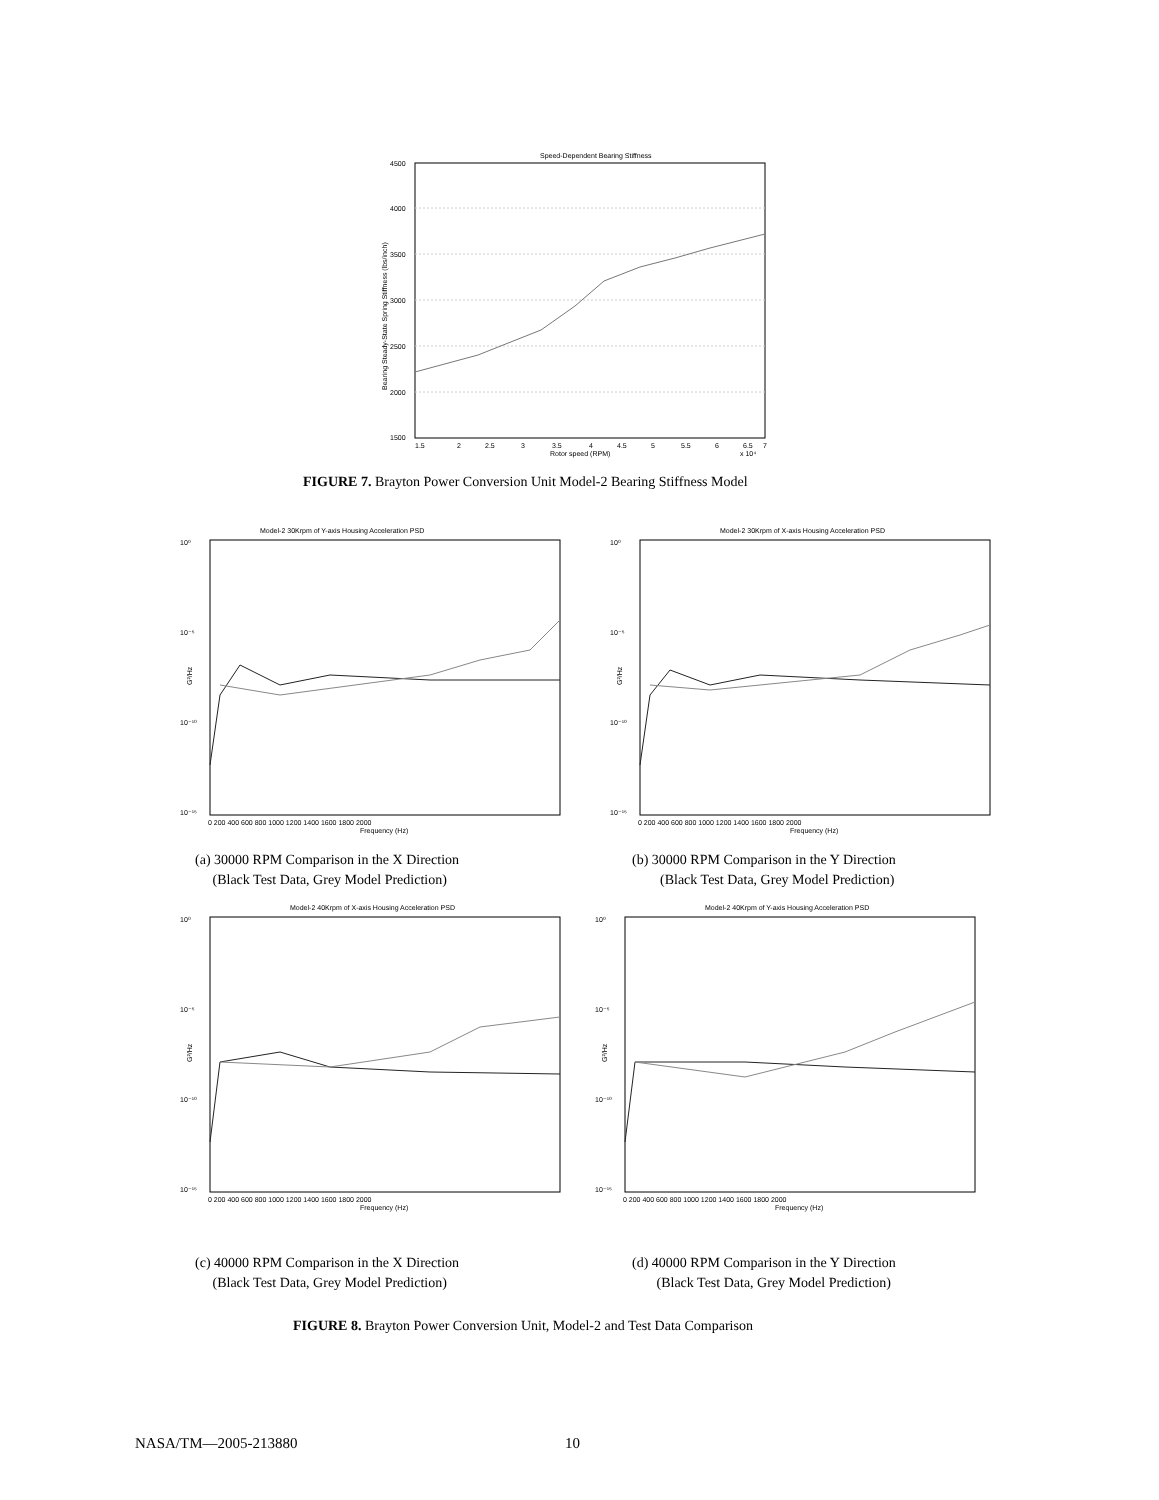Speed-Dependent Bearing Stiffness
4500
4000
3500
3000
2500
2000
1500
1.5
2
2.5
3
3.5
4
4.5
5
5.5
6
6.5
7
Rotor speed (RPM)
x 10⁴
Bearing Steady-State Spring Stiffness (lbs/inch)
FIGURE 7. Brayton Power Conversion Unit Model-2 Bearing Stiffness Model
Model-2 30Krpm of Y-axis Housing Acceleration PSD
10⁰
10⁻⁵
10⁻¹⁰
10⁻¹⁵
0 200 400 600 800 1000 1200 1400 1600 1800 2000
Frequency (Hz)
G²/Hz
Model-2 30Krpm of X-axis Housing Acceleration PSD
10⁰
10⁻⁵
10⁻¹⁰
10⁻¹⁵
0 200 400 600 800 1000 1200 1400 1600 1800 2000
Frequency (Hz)
G²/Hz
(a) 30000 RPM Comparison in the X Direction
(Black Test Data, Grey Model Prediction)
(b) 30000 RPM Comparison in the Y Direction
(Black Test Data, Grey Model Prediction)
Model-2 40Krpm of X-axis Housing Acceleration PSD
10⁰
10⁻⁵
10⁻¹⁰
10⁻¹⁵
0 200 400 600 800 1000 1200 1400 1600 1800 2000
Frequency (Hz)
G²/Hz
Model-2 40Krpm of Y-axis Housing Acceleration PSD
10⁰
10⁻⁵
10⁻¹⁰
10⁻¹⁵
0 200 400 600 800 1000 1200 1400 1600 1800 2000
Frequency (Hz)
G²/Hz
(c) 40000 RPM Comparison in the X Direction
(Black Test Data, Grey Model Prediction)
(d) 40000 RPM Comparison in the Y Direction
(Black Test Data, Grey Model Prediction)
FIGURE 8. Brayton Power Conversion Unit, Model-2 and Test Data Comparison
NASA/TM—2005-213880 10